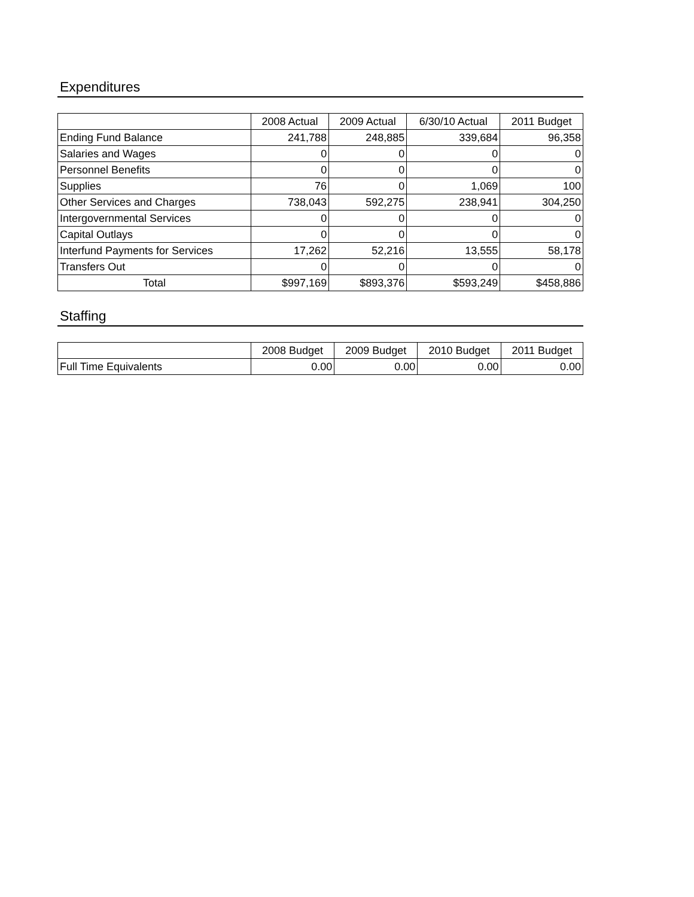Expenditures
| | 2008 Actual | 2009 Actual | 6/30/10 Actual | 2011 Budget |
| --- | --- | --- | --- | --- |
| Ending Fund Balance | 241,788 | 248,885 | 339,684 | 96,358 |
| Salaries and Wages | 0 | 0 | 0 | 0 |
| Personnel Benefits | 0 | 0 | 0 | 0 |
| Supplies | 76 | 0 | 1,069 | 100 |
| Other Services and Charges | 738,043 | 592,275 | 238,941 | 304,250 |
| Intergovernmental Services | 0 | 0 | 0 | 0 |
| Capital Outlays | 0 | 0 | 0 | 0 |
| Interfund Payments for Services | 17,262 | 52,216 | 13,555 | 58,178 |
| Transfers Out | 0 | 0 | 0 | 0 |
| Total | $997,169 | $893,376 | $593,249 | $458,886 |
Staffing
| | 2008 Budget | 2009 Budget | 2010 Budget | 2011 Budget |
| --- | --- | --- | --- | --- |
| Full Time Equivalents | 0.00 | 0.00 | 0.00 | 0.00 |